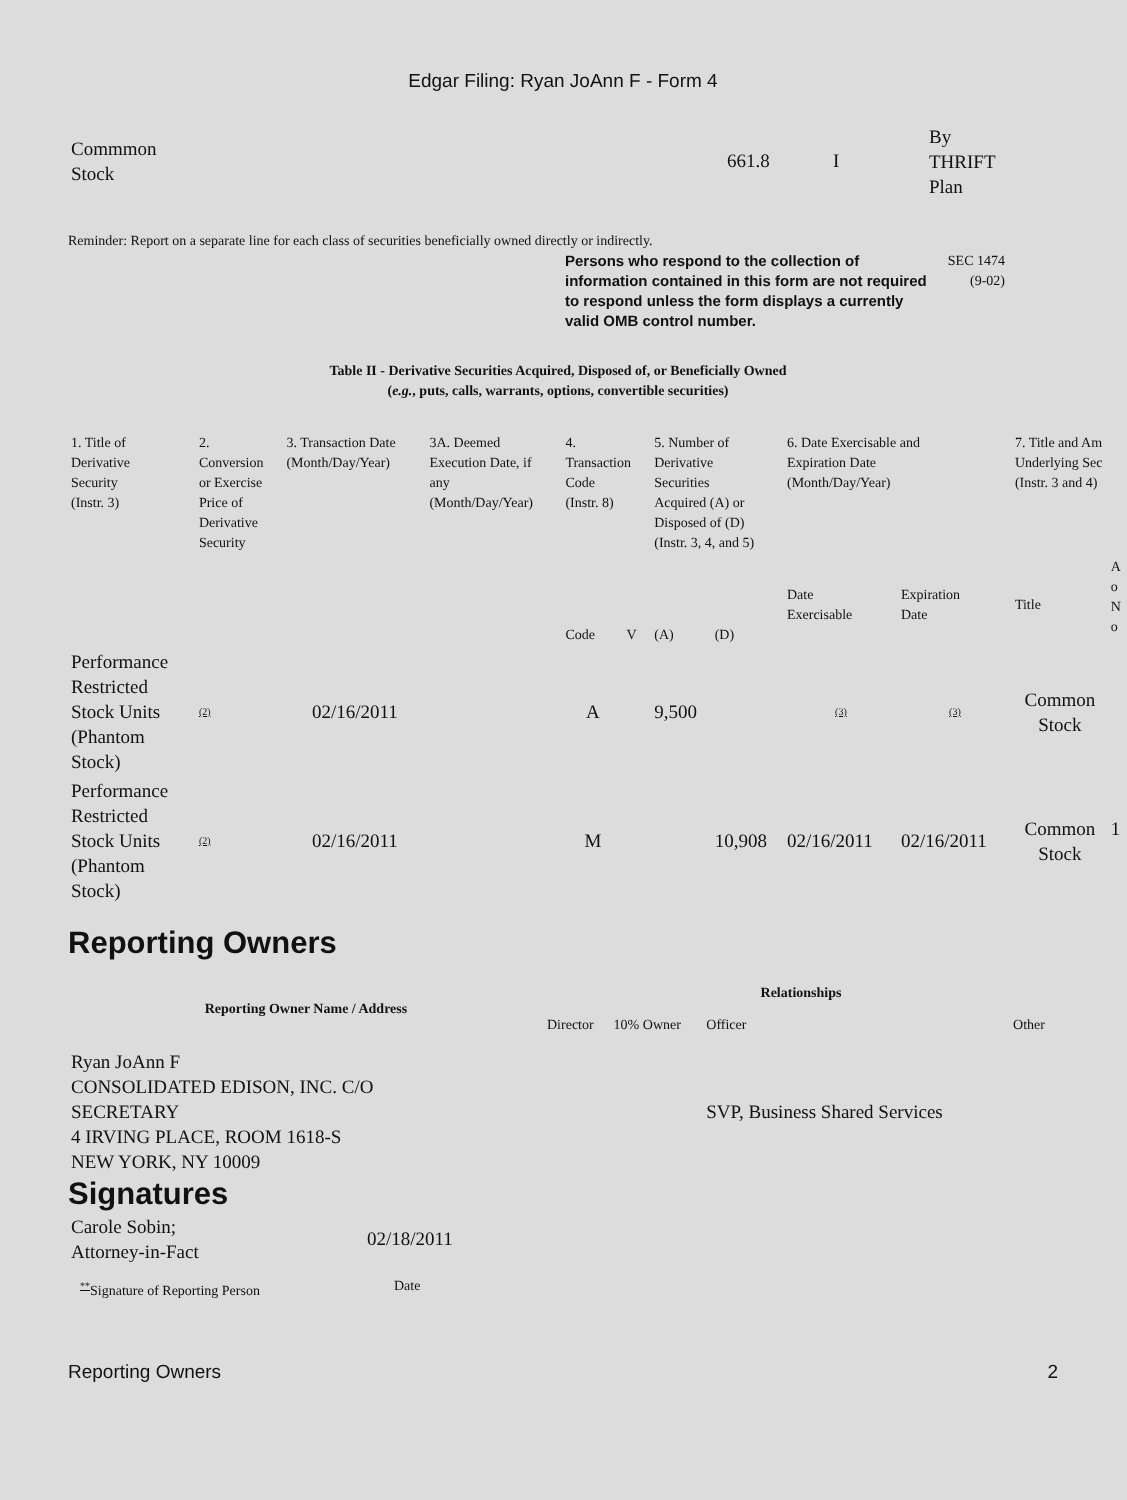Edgar Filing: Ryan JoAnn F - Form 4
| Commmon Stock | 661.8 | I | By THRIFT Plan |
Reminder: Report on a separate line for each class of securities beneficially owned directly or indirectly.
Persons who respond to the collection of information contained in this form are not required to respond unless the form displays a currently valid OMB control number.
SEC 1474
(9-02)
Table II - Derivative Securities Acquired, Disposed of, or Beneficially Owned
(e.g., puts, calls, warrants, options, convertible securities)
| 1. Title of Derivative Security (Instr. 3) | 2. Conversion or Exercise Price of Derivative Security | 3. Transaction Date (Month/Day/Year) | 3A. Deemed Execution Date, if any (Month/Day/Year) | 4. Transaction Code (Instr. 8) | | 5. Number of Derivative Securities Acquired (A) or Disposed of (D) (Instr. 3, 4, and 5) | | 6. Date Exercisable and Expiration Date (Month/Day/Year) | | 7. Title and Am Underlying Sec (Instr. 3 and 4) | |
| | | | | Code | V | (A) | (D) | Date Exercisable | Expiration Date | Title | A o N o |
| Performance Restricted Stock Units (Phantom Stock) | <sup>(2)</sup> | 02/16/2011 | | A | | 9,500 | | <sup>(3)</sup> | <sup>(3)</sup> | Common Stock | |
| Performance Restricted Stock Units (Phantom Stock) | <sup>(2)</sup> | 02/16/2011 | | M | | | 10,908 | 02/16/2011 | 02/16/2011 | Common Stock | 1 |
Reporting Owners
| Reporting Owner Name / Address | Relationships | | | |
| --- | --- | --- | --- | --- |
| | Director | 10% Owner | Officer | Other |
| Ryan JoAnn F CONSOLIDATED EDISON, INC. C/O SECRETARY 4 IRVING PLACE, ROOM 1618-S NEW YORK, NY 10009 | | | SVP, Business Shared Services | |
Signatures
| Carole Sobin; Attorney-in-Fact | 02/18/2011 |
| <sup>**</sup> Signature of Reporting Person | Date |
Reporting Owners 2